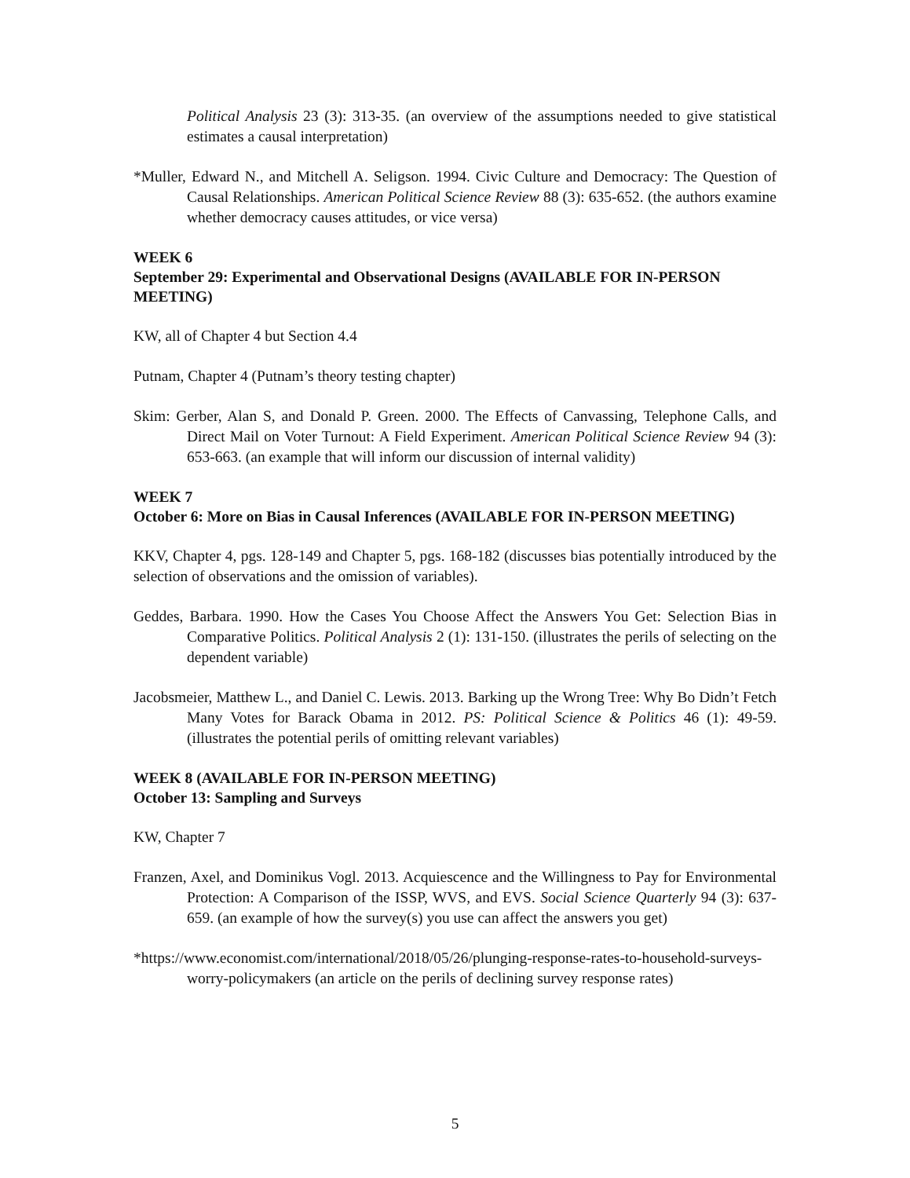Political Analysis 23 (3): 313-35. (an overview of the assumptions needed to give statistical estimates a causal interpretation)
*Muller, Edward N., and Mitchell A. Seligson. 1994. Civic Culture and Democracy: The Question of Causal Relationships. American Political Science Review 88 (3): 635-652. (the authors examine whether democracy causes attitudes, or vice versa)
WEEK 6
September 29: Experimental and Observational Designs (AVAILABLE FOR IN-PERSON MEETING)
KW, all of Chapter 4 but Section 4.4
Putnam, Chapter 4 (Putnam’s theory testing chapter)
Skim: Gerber, Alan S, and Donald P. Green. 2000. The Effects of Canvassing, Telephone Calls, and Direct Mail on Voter Turnout: A Field Experiment. American Political Science Review 94 (3): 653-663. (an example that will inform our discussion of internal validity)
WEEK 7
October 6: More on Bias in Causal Inferences (AVAILABLE FOR IN-PERSON MEETING)
KKV, Chapter 4, pgs. 128-149 and Chapter 5, pgs. 168-182 (discusses bias potentially introduced by the selection of observations and the omission of variables).
Geddes, Barbara. 1990. How the Cases You Choose Affect the Answers You Get: Selection Bias in Comparative Politics. Political Analysis 2 (1): 131-150. (illustrates the perils of selecting on the dependent variable)
Jacobsmeier, Matthew L., and Daniel C. Lewis. 2013. Barking up the Wrong Tree: Why Bo Didn’t Fetch Many Votes for Barack Obama in 2012. PS: Political Science & Politics 46 (1): 49-59. (illustrates the potential perils of omitting relevant variables)
WEEK 8 (AVAILABLE FOR IN-PERSON MEETING)
October 13: Sampling and Surveys
KW, Chapter 7
Franzen, Axel, and Dominikus Vogl. 2013. Acquiescence and the Willingness to Pay for Environmental Protection: A Comparison of the ISSP, WVS, and EVS. Social Science Quarterly 94 (3): 637-659. (an example of how the survey(s) you use can affect the answers you get)
*https://www.economist.com/international/2018/05/26/plunging-response-rates-to-household-surveys-worry-policymakers (an article on the perils of declining survey response rates)
5